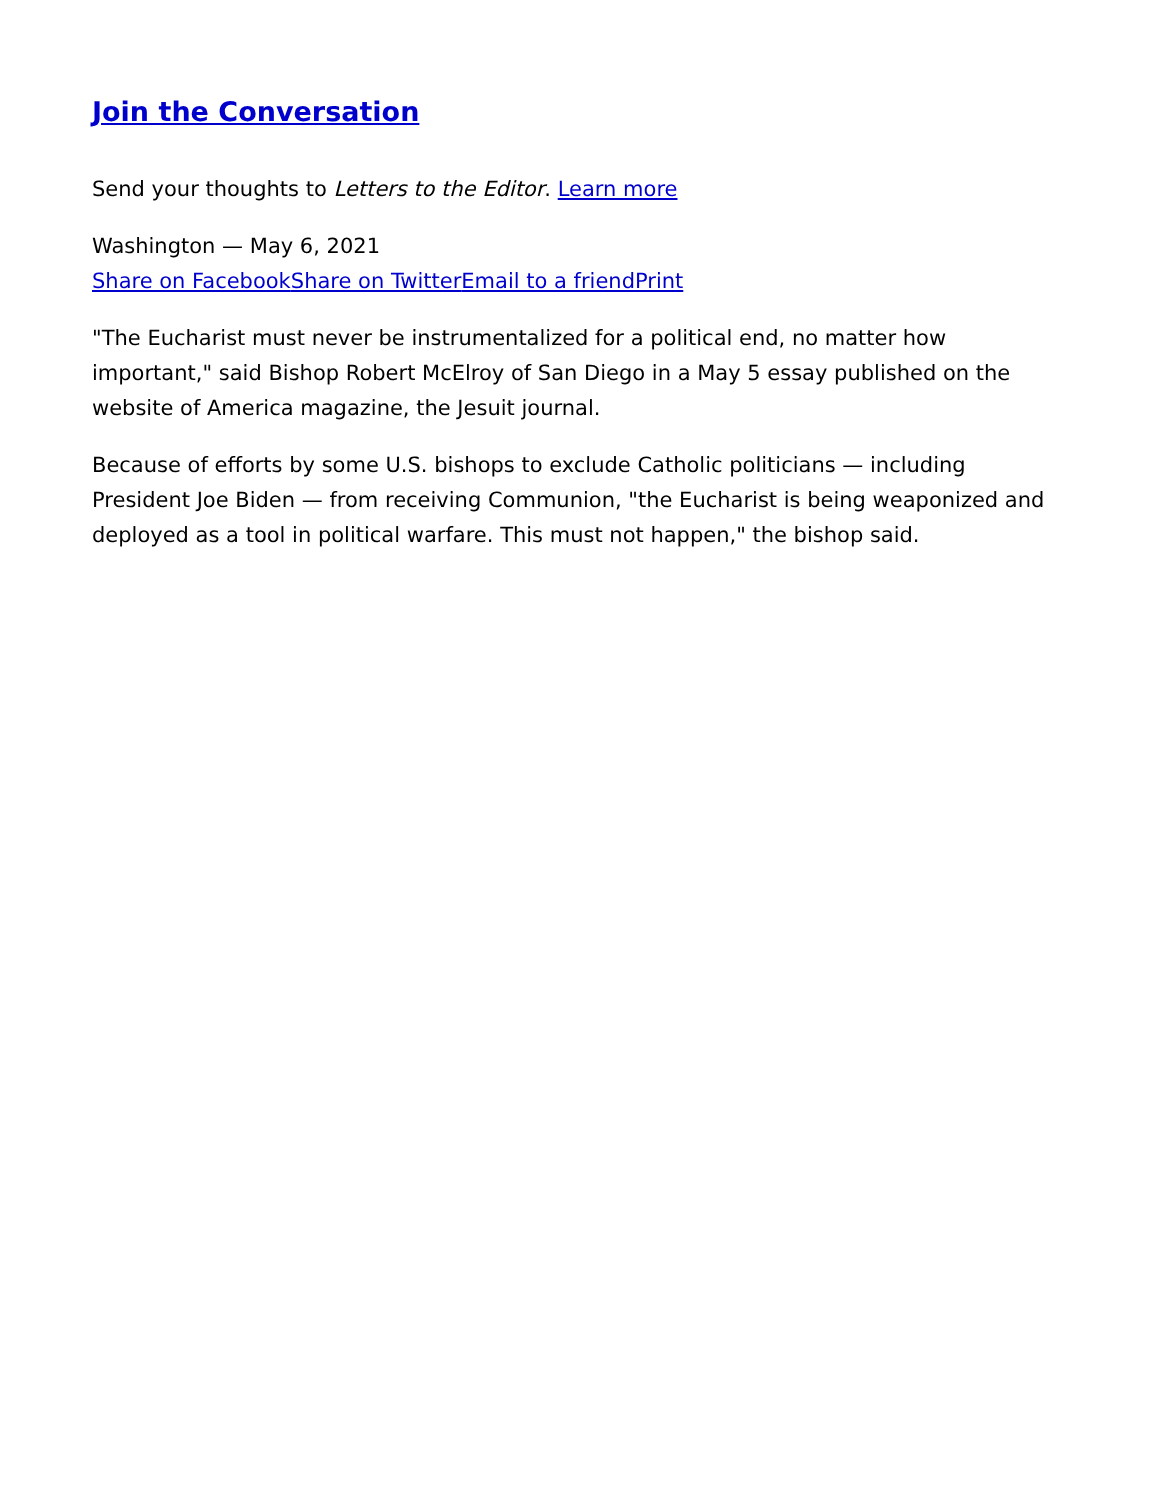Join the Conversation
Send your thoughts to Letters to the Editor. Learn more
Washington — May 6, 2021
Share on Facebook Share on Twitter Email to a friend Print
"The Eucharist must never be instrumentalized for a political end, no matter how important," said Bishop Robert McElroy of San Diego in a May 5 essay published on the website of America magazine, the Jesuit journal.
Because of efforts by some U.S. bishops to exclude Catholic politicians — including President Joe Biden — from receiving Communion, "the Eucharist is being weaponized and deployed as a tool in political warfare. This must not happen," the bishop said.